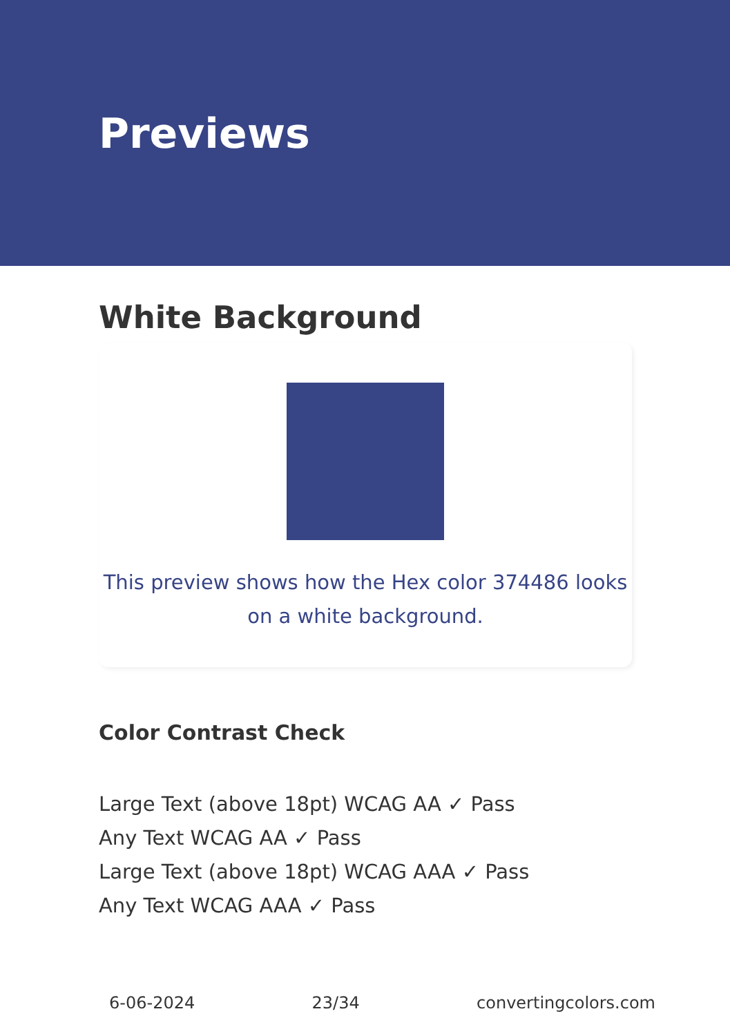Previews
White Background
This preview shows how the Hex color 374486 looks on a white background.
Color Contrast Check
Large Text (above 18pt) WCAG AA ✓ Pass
Any Text WCAG AA ✓ Pass
Large Text (above 18pt) WCAG AAA ✓ Pass
Any Text WCAG AAA ✓ Pass
6-06-2024 23/34 convertingcolors.com